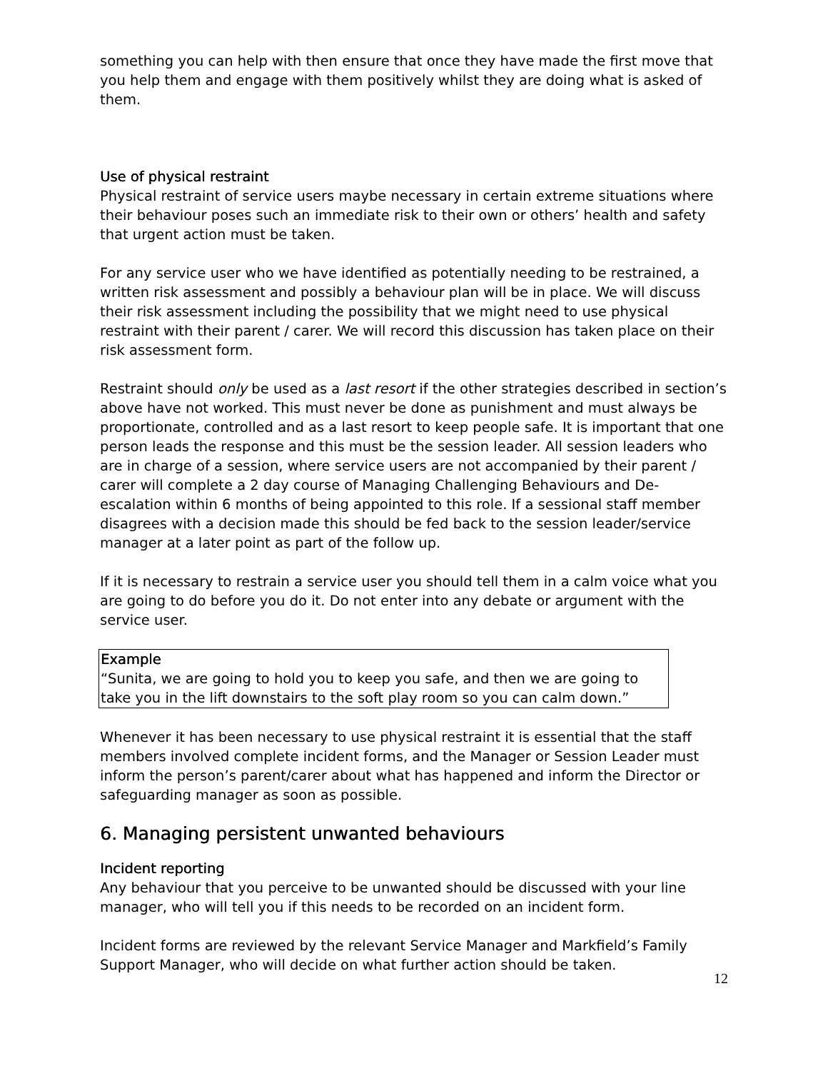something you can help with then ensure that once they have made the first move that you help them and engage with them positively whilst they are doing what is asked of them.
Use of physical restraint
Physical restraint of service users maybe necessary in certain extreme situations where their behaviour poses such an immediate risk to their own or others’ health and safety that urgent action must be taken.
For any service user who we have identified as potentially needing to be restrained, a written risk assessment and possibly a behaviour plan will be in place. We will discuss their risk assessment including the possibility that we might need to use physical restraint with their parent / carer. We will record this discussion has taken place on their risk assessment form.
Restraint should only be used as a last resort if the other strategies described in section’s above have not worked. This must never be done as punishment and must always be proportionate, controlled and as a last resort to keep people safe. It is important that one person leads the response and this must be the session leader. All session leaders who are in charge of a session, where service users are not accompanied by their parent / carer will complete a 2 day course of Managing Challenging Behaviours and De-escalation within 6 months of being appointed to this role. If a sessional staff member disagrees with a decision made this should be fed back to the session leader/service manager at a later point as part of the follow up.
If it is necessary to restrain a service user you should tell them in a calm voice what you are going to do before you do it. Do not enter into any debate or argument with the service user.
Example
“Sunita, we are going to hold you to keep you safe, and then we are going to take you in the lift downstairs to the soft play room so you can calm down.”
Whenever it has been necessary to use physical restraint it is essential that the staff members involved complete incident forms, and the Manager or Session Leader must inform the person’s parent/carer about what has happened and inform the Director or safeguarding manager as soon as possible.
6. Managing persistent unwanted behaviours
Incident reporting
Any behaviour that you perceive to be unwanted should be discussed with your line manager, who will tell you if this needs to be recorded on an incident form.
Incident forms are reviewed by the relevant Service Manager and Markfield’s Family Support Manager, who will decide on what further action should be taken.
12